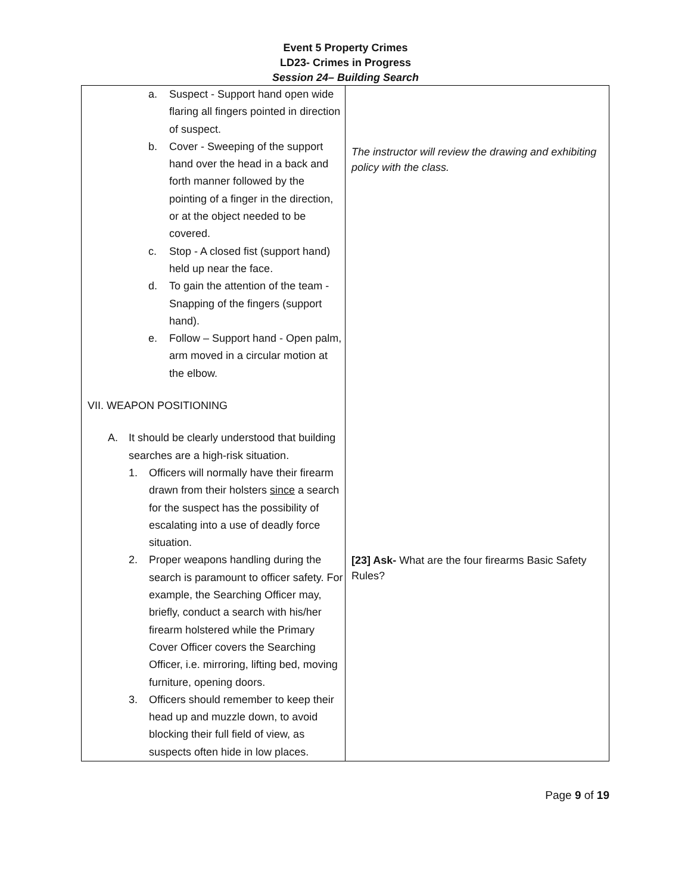Event 5 Property Crimes
LD23- Crimes in Progress
Session 24– Building Search
| a. Suspect - Support hand open wide flaring all fingers pointed in direction of suspect. b. Cover - Sweeping of the support hand over the head in a back and forth manner followed by the pointing of a finger in the direction, or at the object needed to be covered. c. Stop - A closed fist (support hand) held up near the face. d. To gain the attention of the team - Snapping of the fingers (support hand). e. Follow – Support hand - Open palm, arm moved in a circular motion at the elbow. VII. WEAPON POSITIONING A. It should be clearly understood that building searches are a high-risk situation. 1. Officers will normally have their firearm drawn from their holsters since a search for the suspect has the possibility of escalating into a use of deadly force situation. 2. Proper weapons handling during the search is paramount to officer safety. For example, the Searching Officer may, briefly, conduct a search with his/her firearm holstered while the Primary Cover Officer covers the Searching Officer, i.e. mirroring, lifting bed, moving furniture, opening doors. 3. Officers should remember to keep their head up and muzzle down, to avoid blocking their full field of view, as suspects often hide in low places. | The instructor will review the drawing and exhibiting policy with the class. [23] Ask- What are the four firearms Basic Safety Rules? |
Page 9 of 19